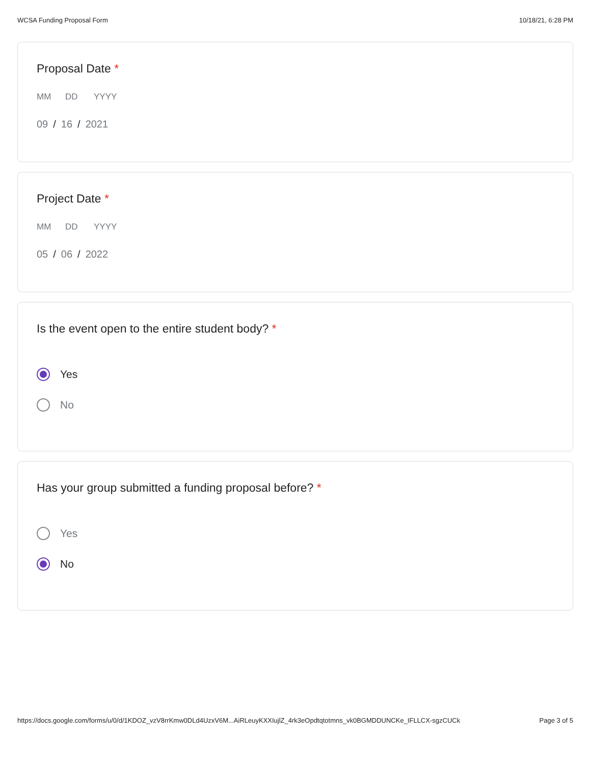WCSA Funding Proposal Form 10/18/21, 6:28 PM
Proposal Date *
MM DD YYYY
09 / 16 / 2021
Project Date *
MM DD YYYY
05 / 06 / 2022
Is the event open to the entire student body? *
Yes
No
Has your group submitted a funding proposal before? *
Yes
No
https://docs.google.com/forms/u/0/d/1KDOZ_vzV8rrKmw0DLd4UzxV6M...AiRLeuyKXXIujlZ_4rk3eOpdtqtotmns_vk0BGMDDUNCKe_IFLLCX-sgzCUCk Page 3 of 5